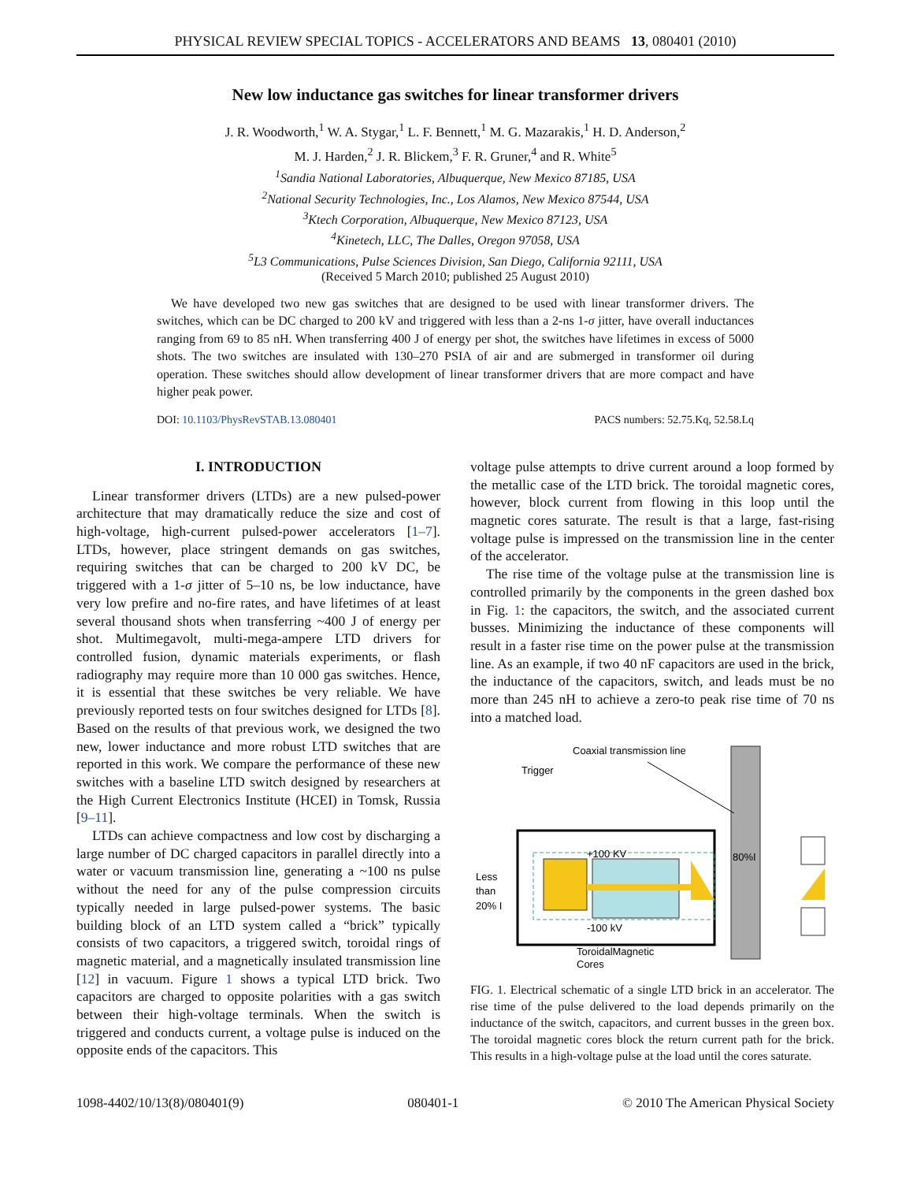PHYSICAL REVIEW SPECIAL TOPICS - ACCELERATORS AND BEAMS 13, 080401 (2010)
New low inductance gas switches for linear transformer drivers
J. R. Woodworth,<sup>1</sup> W. A. Stygar,<sup>1</sup> L. F. Bennett,<sup>1</sup> M. G. Mazarakis,<sup>1</sup> H. D. Anderson,<sup>2</sup>
M. J. Harden,<sup>2</sup> J. R. Blickem,<sup>3</sup> F. R. Gruner,<sup>4</sup> and R. White<sup>5</sup>
<sup>1</sup> Sandia National Laboratories, Albuquerque, New Mexico 87185, USA
<sup>2</sup> National Security Technologies, Inc., Los Alamos, New Mexico 87544, USA
<sup>3</sup> Ktech Corporation, Albuquerque, New Mexico 87123, USA
<sup>4</sup> Kinetech, LLC, The Dalles, Oregon 97058, USA
<sup>5</sup> L3 Communications, Pulse Sciences Division, San Diego, California 92111, USA
(Received 5 March 2010; published 25 August 2010)
We have developed two new gas switches that are designed to be used with linear transformer drivers. The switches, which can be DC charged to 200 kV and triggered with less than a 2-ns 1-σ jitter, have overall inductances ranging from 69 to 85 nH. When transferring 400 J of energy per shot, the switches have lifetimes in excess of 5000 shots. The two switches are insulated with 130–270 PSIA of air and are submerged in transformer oil during operation. These switches should allow development of linear transformer drivers that are more compact and have higher peak power.
DOI: 10.1103/PhysRevSTAB.13.080401 PACS numbers: 52.75.Kq, 52.58.Lq
I. INTRODUCTION
Linear transformer drivers (LTDs) are a new pulsed-power architecture that may dramatically reduce the size and cost of high-voltage, high-current pulsed-power accelerators [1–7]. LTDs, however, place stringent demands on gas switches, requiring switches that can be charged to 200 kV DC, be triggered with a 1-σ jitter of 5–10 ns, be low inductance, have very low prefire and no-fire rates, and have lifetimes of at least several thousand shots when transferring ~400 J of energy per shot. Multimegavolt, multi-mega-ampere LTD drivers for controlled fusion, dynamic materials experiments, or flash radiography may require more than 10 000 gas switches. Hence, it is essential that these switches be very reliable. We have previously reported tests on four switches designed for LTDs [8]. Based on the results of that previous work, we designed the two new, lower inductance and more robust LTD switches that are reported in this work. We compare the performance of these new switches with a baseline LTD switch designed by researchers at the High Current Electronics Institute (HCEI) in Tomsk, Russia [9–11].
LTDs can achieve compactness and low cost by discharging a large number of DC charged capacitors in parallel directly into a water or vacuum transmission line, generating a ~100 ns pulse without the need for any of the pulse compression circuits typically needed in large pulsed-power systems. The basic building block of an LTD system called a “brick” typically consists of two capacitors, a triggered switch, toroidal rings of magnetic material, and a magnetically insulated transmission line [12] in vacuum. Figure 1 shows a typical LTD brick. Two capacitors are charged to opposite polarities with a gas switch between their high-voltage terminals. When the switch is triggered and conducts current, a voltage pulse is induced on the opposite ends of the capacitors. This
voltage pulse attempts to drive current around a loop formed by the metallic case of the LTD brick. The toroidal magnetic cores, however, block current from flowing in this loop until the magnetic cores saturate. The result is that a large, fast-rising voltage pulse is impressed on the transmission line in the center of the accelerator.
The rise time of the voltage pulse at the transmission line is controlled primarily by the components in the green dashed box in Fig. 1: the capacitors, the switch, and the associated current busses. Minimizing the inductance of these components will result in a faster rise time on the power pulse at the transmission line. As an example, if two 40 nF capacitors are used in the brick, the inductance of the capacitors, switch, and leads must be no more than 245 nH to achieve a zero-to peak rise time of 70 ns into a matched load.
Coaxial transmission line
Trigger
80%I
+100 KV
-100 kV
Less
than
20% I
ToroidalMagnetic
Cores
FIG. 1. Electrical schematic of a single LTD brick in an accelerator. The rise time of the pulse delivered to the load depends primarily on the inductance of the switch, capacitors, and current busses in the green box. The toroidal magnetic cores block the return current path for the brick. This results in a high-voltage pulse at the load until the cores saturate.
1098-4402/10/13(8)/080401(9) 080401-1 © 2010 The American Physical Society